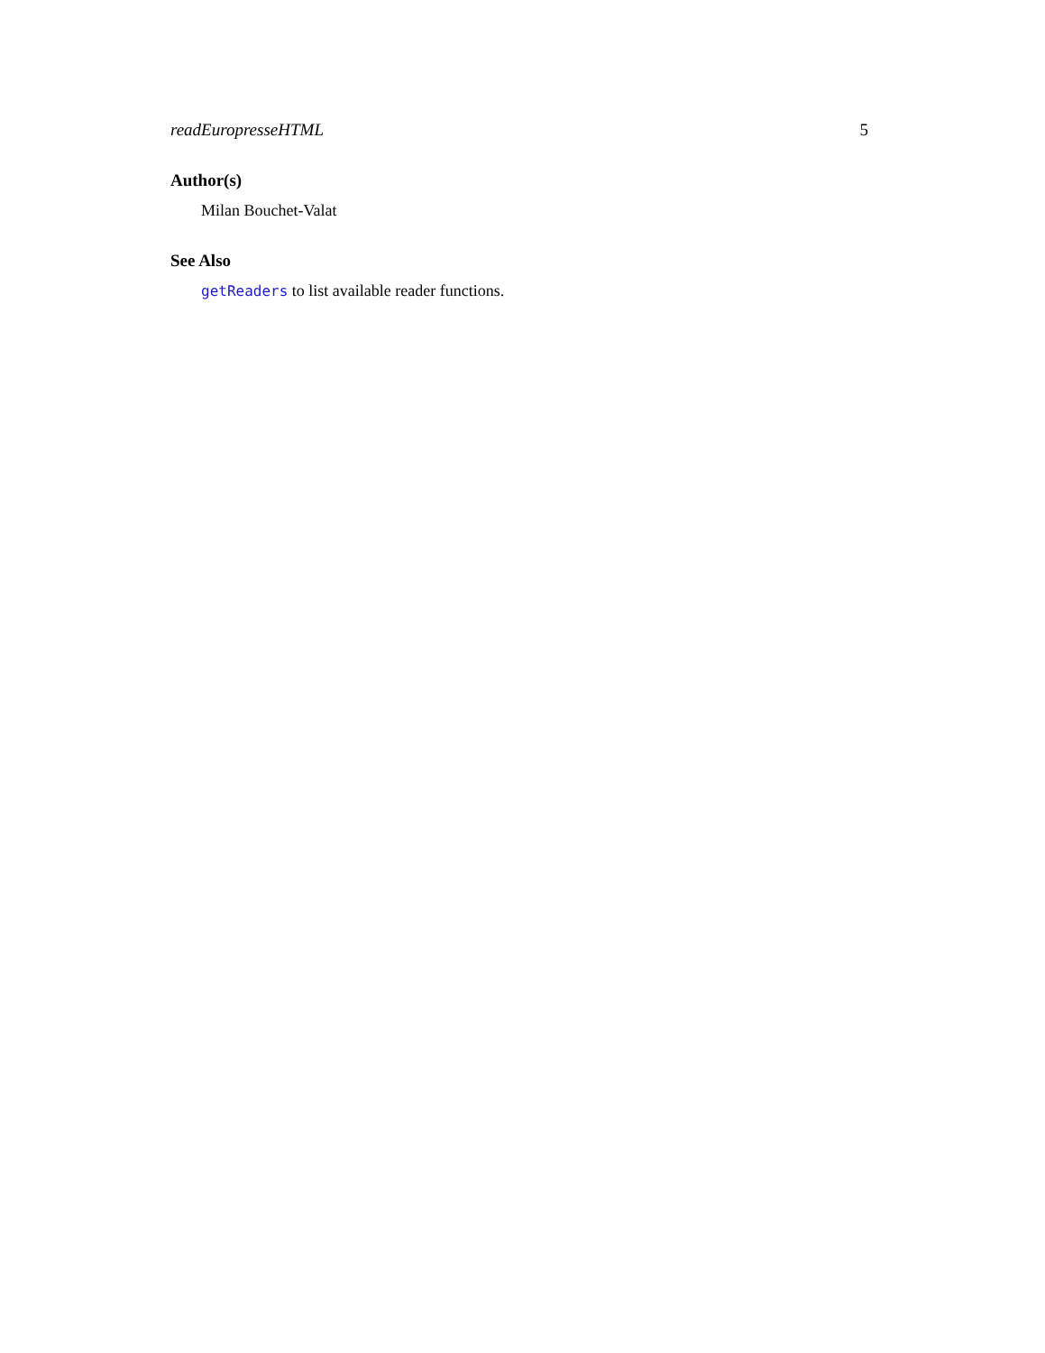readEuropresseHTML 5
Author(s)
Milan Bouchet-Valat
See Also
getReaders to list available reader functions.